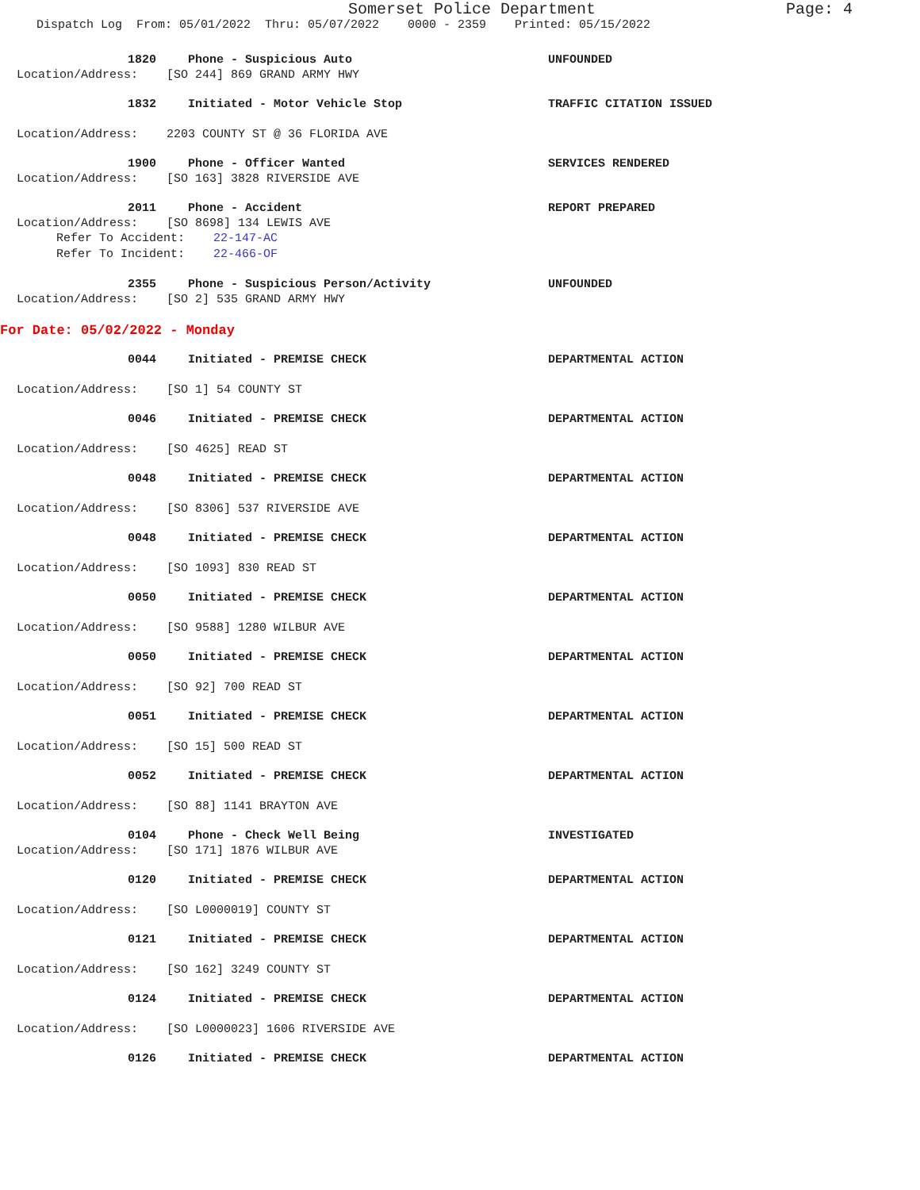Somerset Police Department Page: 4
Dispatch Log From: 05/01/2022 Thru: 05/07/2022 0000 - 2359 Printed: 05/15/2022
1820 Phone - Suspicious Auto UNFOUNDED
Location/Address: [SO 244] 869 GRAND ARMY HWY
1832 Initiated - Motor Vehicle Stop TRAFFIC CITATION ISSUED
Location/Address: 2203 COUNTY ST @ 36 FLORIDA AVE
1900 Phone - Officer Wanted SERVICES RENDERED
Location/Address: [SO 163] 3828 RIVERSIDE AVE
2011 Phone - Accident REPORT PREPARED
Location/Address: [SO 8698] 134 LEWIS AVE
Refer To Accident: 22-147-AC
Refer To Incident: 22-466-OF
2355 Phone - Suspicious Person/Activity UNFOUNDED
Location/Address: [SO 2] 535 GRAND ARMY HWY
For Date: 05/02/2022 - Monday
0044 Initiated - PREMISE CHECK DEPARTMENTAL ACTION
Location/Address: [SO 1] 54 COUNTY ST
0046 Initiated - PREMISE CHECK DEPARTMENTAL ACTION
Location/Address: [SO 4625] READ ST
0048 Initiated - PREMISE CHECK DEPARTMENTAL ACTION
Location/Address: [SO 8306] 537 RIVERSIDE AVE
0048 Initiated - PREMISE CHECK DEPARTMENTAL ACTION
Location/Address: [SO 1093] 830 READ ST
0050 Initiated - PREMISE CHECK DEPARTMENTAL ACTION
Location/Address: [SO 9588] 1280 WILBUR AVE
0050 Initiated - PREMISE CHECK DEPARTMENTAL ACTION
Location/Address: [SO 92] 700 READ ST
0051 Initiated - PREMISE CHECK DEPARTMENTAL ACTION
Location/Address: [SO 15] 500 READ ST
0052 Initiated - PREMISE CHECK DEPARTMENTAL ACTION
Location/Address: [SO 88] 1141 BRAYTON AVE
0104 Phone - Check Well Being INVESTIGATED
Location/Address: [SO 171] 1876 WILBUR AVE
0120 Initiated - PREMISE CHECK DEPARTMENTAL ACTION
Location/Address: [SO L0000019] COUNTY ST
0121 Initiated - PREMISE CHECK DEPARTMENTAL ACTION
Location/Address: [SO 162] 3249 COUNTY ST
0124 Initiated - PREMISE CHECK DEPARTMENTAL ACTION
Location/Address: [SO L0000023] 1606 RIVERSIDE AVE
0126 Initiated - PREMISE CHECK DEPARTMENTAL ACTION